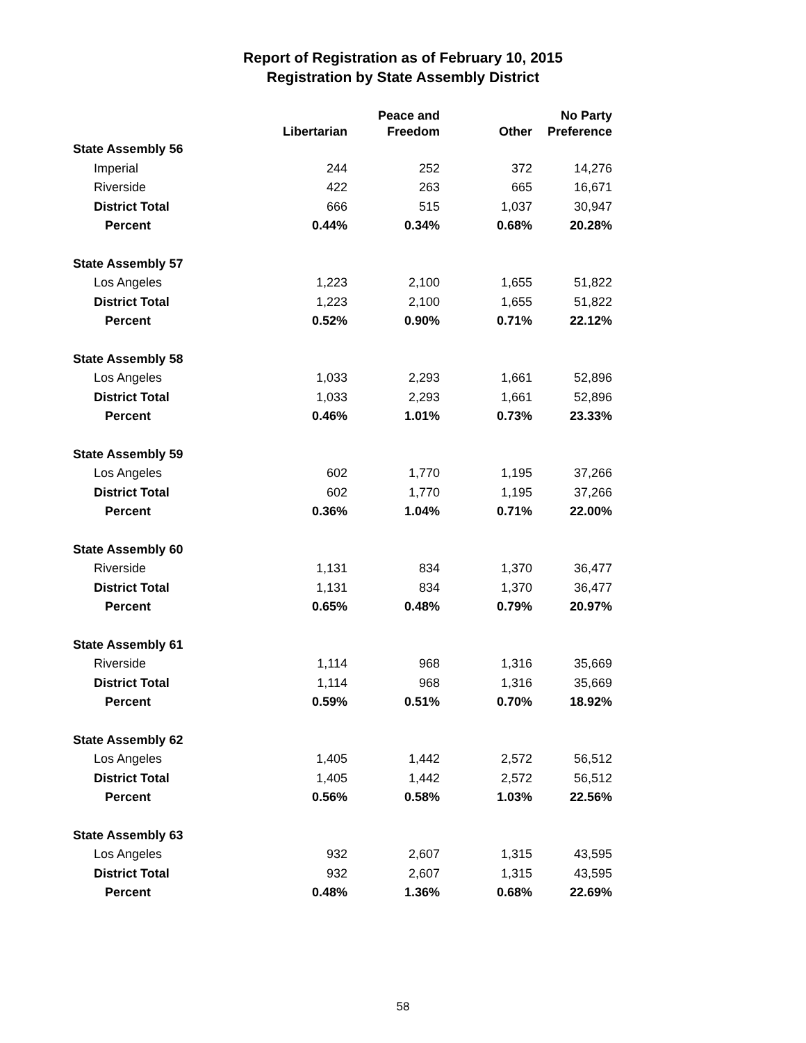Report of Registration as of February 10, 2015
Registration by State Assembly District
| | Libertarian | Peace and Freedom | Other | No Party Preference |
| --- | --- | --- | --- | --- |
| State Assembly 56 | | | | |
| Imperial | 244 | 252 | 372 | 14,276 |
| Riverside | 422 | 263 | 665 | 16,671 |
| District Total | 666 | 515 | 1,037 | 30,947 |
| Percent | 0.44% | 0.34% | 0.68% | 20.28% |
| State Assembly 57 | | | | |
| Los Angeles | 1,223 | 2,100 | 1,655 | 51,822 |
| District Total | 1,223 | 2,100 | 1,655 | 51,822 |
| Percent | 0.52% | 0.90% | 0.71% | 22.12% |
| State Assembly 58 | | | | |
| Los Angeles | 1,033 | 2,293 | 1,661 | 52,896 |
| District Total | 1,033 | 2,293 | 1,661 | 52,896 |
| Percent | 0.46% | 1.01% | 0.73% | 23.33% |
| State Assembly 59 | | | | |
| Los Angeles | 602 | 1,770 | 1,195 | 37,266 |
| District Total | 602 | 1,770 | 1,195 | 37,266 |
| Percent | 0.36% | 1.04% | 0.71% | 22.00% |
| State Assembly 60 | | | | |
| Riverside | 1,131 | 834 | 1,370 | 36,477 |
| District Total | 1,131 | 834 | 1,370 | 36,477 |
| Percent | 0.65% | 0.48% | 0.79% | 20.97% |
| State Assembly 61 | | | | |
| Riverside | 1,114 | 968 | 1,316 | 35,669 |
| District Total | 1,114 | 968 | 1,316 | 35,669 |
| Percent | 0.59% | 0.51% | 0.70% | 18.92% |
| State Assembly 62 | | | | |
| Los Angeles | 1,405 | 1,442 | 2,572 | 56,512 |
| District Total | 1,405 | 1,442 | 2,572 | 56,512 |
| Percent | 0.56% | 0.58% | 1.03% | 22.56% |
| State Assembly 63 | | | | |
| Los Angeles | 932 | 2,607 | 1,315 | 43,595 |
| District Total | 932 | 2,607 | 1,315 | 43,595 |
| Percent | 0.48% | 1.36% | 0.68% | 22.69% |
58